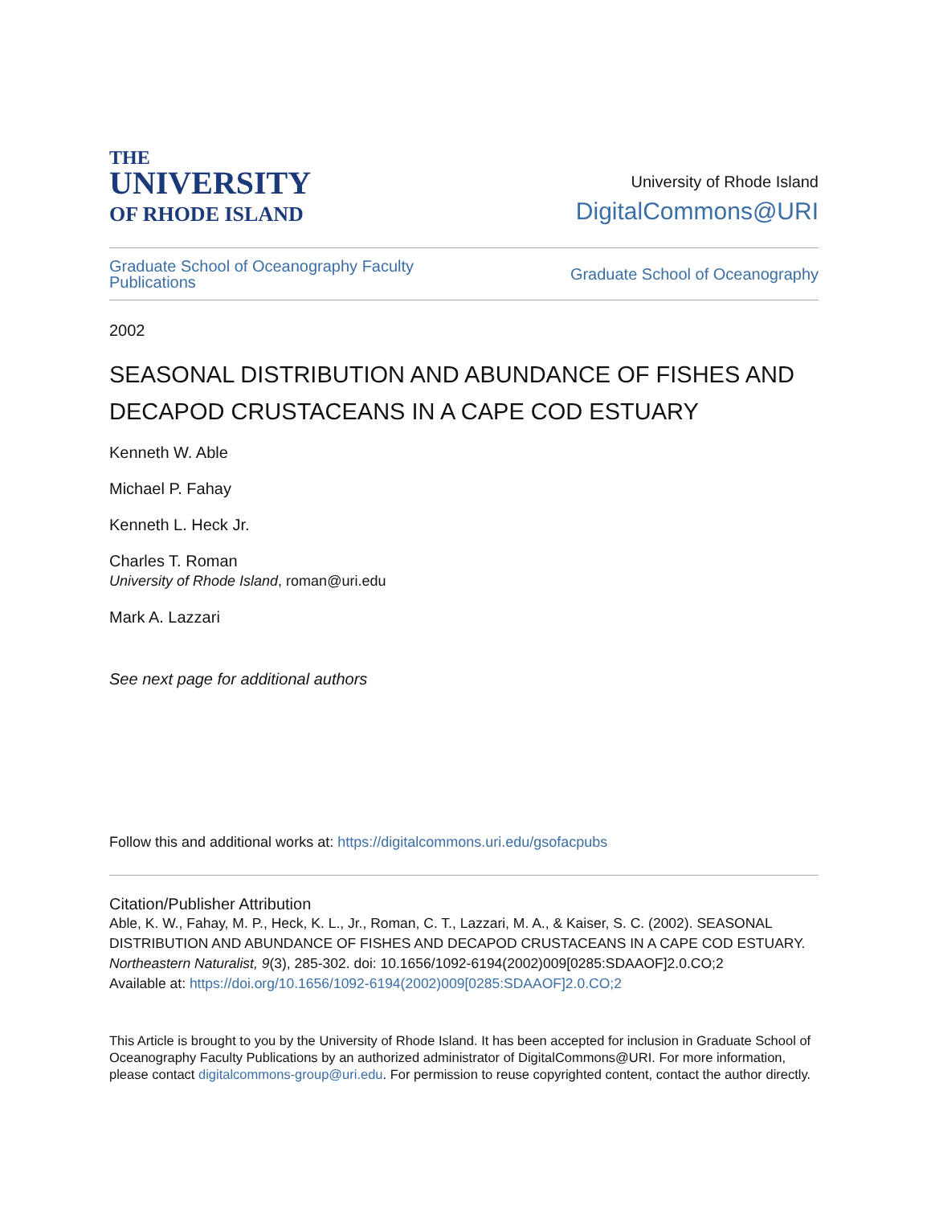THE
UNIVERSITY
OF RHODE ISLAND
University of Rhode Island
DigitalCommons@URI
Graduate School of Oceanography Faculty
Publications Graduate School of Oceanography
2002
SEASONAL DISTRIBUTION AND ABUNDANCE OF FISHES AND DECAPOD CRUSTACEANS IN A CAPE COD ESTUARY
Kenneth W. Able
Michael P. Fahay
Kenneth L. Heck Jr.
Charles T. Roman
University of Rhode Island, roman@uri.edu
Mark A. Lazzari
See next page for additional authors
Follow this and additional works at: https://digitalcommons.uri.edu/gsofacpubs
Citation/Publisher Attribution
Able, K. W., Fahay, M. P., Heck, K. L., Jr., Roman, C. T., Lazzari, M. A., & Kaiser, S. C. (2002). SEASONAL DISTRIBUTION AND ABUNDANCE OF FISHES AND DECAPOD CRUSTACEANS IN A CAPE COD ESTUARY. Northeastern Naturalist, 9(3), 285-302. doi: 10.1656/1092-6194(2002)009[0285:SDAAOF]2.0.CO;2
Available at: https://doi.org/10.1656/1092-6194(2002)009[0285:SDAAOF]2.0.CO;2
This Article is brought to you by the University of Rhode Island. It has been accepted for inclusion in Graduate School of Oceanography Faculty Publications by an authorized administrator of DigitalCommons@URI. For more information, please contact digitalcommons-group@uri.edu. For permission to reuse copyrighted content, contact the author directly.